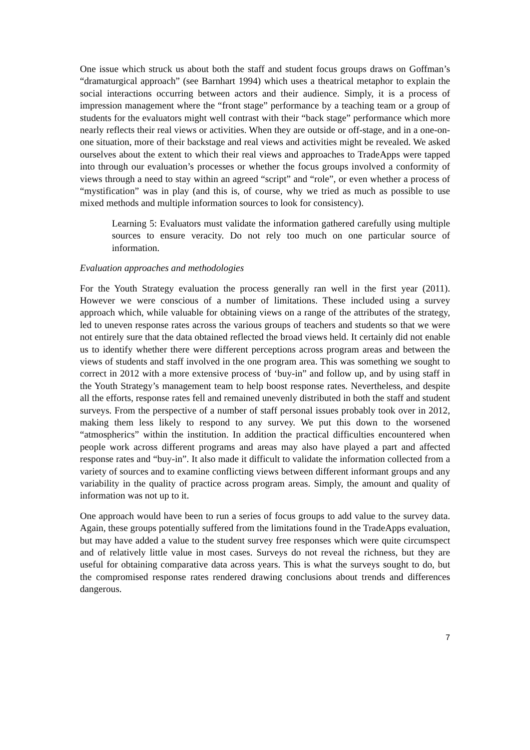One issue which struck us about both the staff and student focus groups draws on Goffman’s “dramaturgical approach” (see Barnhart 1994) which uses a theatrical metaphor to explain the social interactions occurring between actors and their audience. Simply, it is a process of impression management where the “front stage” performance by a teaching team or a group of students for the evaluators might well contrast with their “back stage” performance which more nearly reflects their real views or activities. When they are outside or off-stage, and in a one-on-one situation, more of their backstage and real views and activities might be revealed. We asked ourselves about the extent to which their real views and approaches to TradeApps were tapped into through our evaluation’s processes or whether the focus groups involved a conformity of views through a need to stay within an agreed “script” and “role”, or even whether a process of “mystification” was in play (and this is, of course, why we tried as much as possible to use mixed methods and multiple information sources to look for consistency).
Learning 5: Evaluators must validate the information gathered carefully using multiple sources to ensure veracity. Do not rely too much on one particular source of information.
Evaluation approaches and methodologies
For the Youth Strategy evaluation the process generally ran well in the first year (2011). However we were conscious of a number of limitations. These included using a survey approach which, while valuable for obtaining views on a range of the attributes of the strategy, led to uneven response rates across the various groups of teachers and students so that we were not entirely sure that the data obtained reflected the broad views held. It certainly did not enable us to identify whether there were different perceptions across program areas and between the views of students and staff involved in the one program area. This was something we sought to correct in 2012 with a more extensive process of ‘buy-in” and follow up, and by using staff in the Youth Strategy’s management team to help boost response rates. Nevertheless, and despite all the efforts, response rates fell and remained unevenly distributed in both the staff and student surveys. From the perspective of a number of staff personal issues probably took over in 2012, making them less likely to respond to any survey. We put this down to the worsened “atmospherics” within the institution. In addition the practical difficulties encountered when people work across different programs and areas may also have played a part and affected response rates and “buy-in”. It also made it difficult to validate the information collected from a variety of sources and to examine conflicting views between different informant groups and any variability in the quality of practice across program areas. Simply, the amount and quality of information was not up to it.
One approach would have been to run a series of focus groups to add value to the survey data. Again, these groups potentially suffered from the limitations found in the TradeApps evaluation, but may have added a value to the student survey free responses which were quite circumspect and of relatively little value in most cases. Surveys do not reveal the richness, but they are useful for obtaining comparative data across years. This is what the surveys sought to do, but the compromised response rates rendered drawing conclusions about trends and differences dangerous.
7